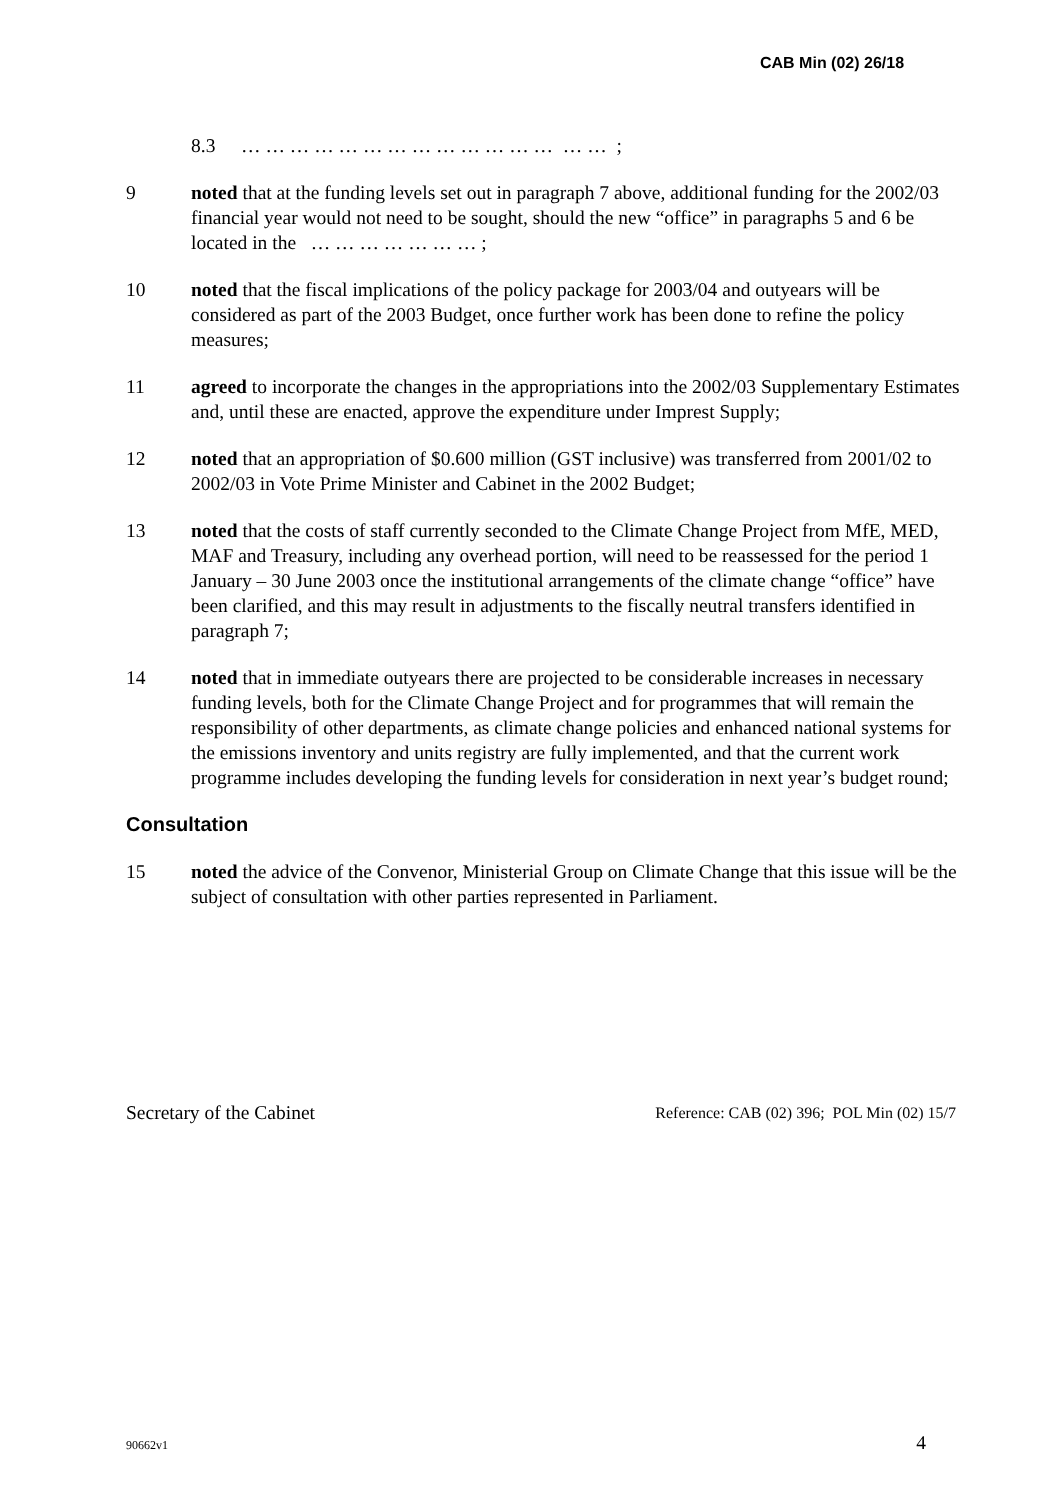CAB Min (02) 26/18
8.3 … … … … … … … … … … … … … … … ;
9 noted that at the funding levels set out in paragraph 7 above, additional funding for the 2002/03 financial year would not need to be sought, should the new “office” in paragraphs 5 and 6 be located in the … … … … … … … ;
10 noted that the fiscal implications of the policy package for 2003/04 and outyears will be considered as part of the 2003 Budget, once further work has been done to refine the policy measures;
11 agreed to incorporate the changes in the appropriations into the 2002/03 Supplementary Estimates and, until these are enacted, approve the expenditure under Imprest Supply;
12 noted that an appropriation of $0.600 million (GST inclusive) was transferred from 2001/02 to 2002/03 in Vote Prime Minister and Cabinet in the 2002 Budget;
13 noted that the costs of staff currently seconded to the Climate Change Project from MfE, MED, MAF and Treasury, including any overhead portion, will need to be reassessed for the period 1 January – 30 June 2003 once the institutional arrangements of the climate change “office” have been clarified, and this may result in adjustments to the fiscally neutral transfers identified in paragraph 7;
14 noted that in immediate outyears there are projected to be considerable increases in necessary funding levels, both for the Climate Change Project and for programmes that will remain the responsibility of other departments, as climate change policies and enhanced national systems for the emissions inventory and units registry are fully implemented, and that the current work programme includes developing the funding levels for consideration in next year’s budget round;
Consultation
15 noted the advice of the Convenor, Ministerial Group on Climate Change that this issue will be the subject of consultation with other parties represented in Parliament.
Secretary of the Cabinet
Reference: CAB (02) 396; POL Min (02) 15/7
90662v1
4